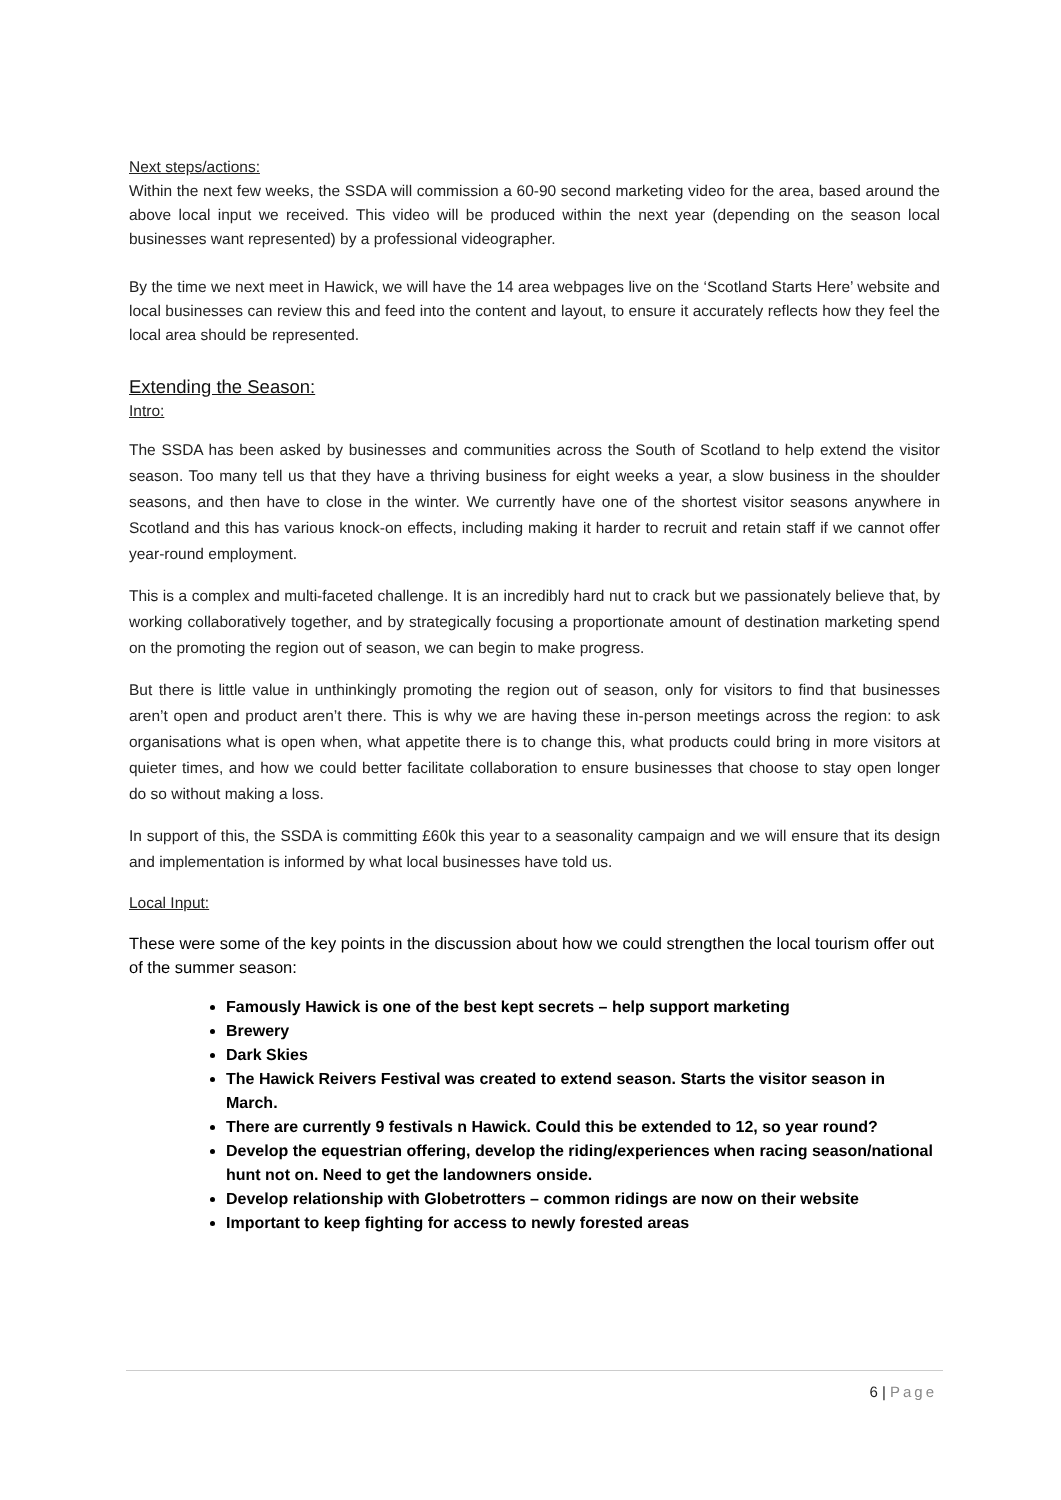Next steps/actions:
Within the next few weeks, the SSDA will commission a 60-90 second marketing video for the area, based around the above local input we received. This video will be produced within the next year (depending on the season local businesses want represented) by a professional videographer.
By the time we next meet in Hawick, we will have the 14 area webpages live on the ‘Scotland Starts Here’ website and local businesses can review this and feed into the content and layout, to ensure it accurately reflects how they feel the local area should be represented.
Extending the Season:
Intro:
The SSDA has been asked by businesses and communities across the South of Scotland to help extend the visitor season. Too many tell us that they have a thriving business for eight weeks a year, a slow business in the shoulder seasons, and then have to close in the winter. We currently have one of the shortest visitor seasons anywhere in Scotland and this has various knock-on effects, including making it harder to recruit and retain staff if we cannot offer year-round employment.
This is a complex and multi-faceted challenge. It is an incredibly hard nut to crack but we passionately believe that, by working collaboratively together, and by strategically focusing a proportionate amount of destination marketing spend on the promoting the region out of season, we can begin to make progress.
But there is little value in unthinkingly promoting the region out of season, only for visitors to find that businesses aren’t open and product aren’t there. This is why we are having these in-person meetings across the region: to ask organisations what is open when, what appetite there is to change this, what products could bring in more visitors at quieter times, and how we could better facilitate collaboration to ensure businesses that choose to stay open longer do so without making a loss.
In support of this, the SSDA is committing £60k this year to a seasonality campaign and we will ensure that its design and implementation is informed by what local businesses have told us.
Local Input:
These were some of the key points in the discussion about how we could strengthen the local tourism offer out of the summer season:
Famously Hawick is one of the best kept secrets – help support marketing
Brewery
Dark Skies
The Hawick Reivers Festival was created to extend season. Starts the visitor season in March.
There are currently 9 festivals n Hawick. Could this be extended to 12, so year round?
Develop the equestrian offering, develop the riding/experiences when racing season/national hunt not on. Need to get the landowners onside.
Develop relationship with Globetrotters – common ridings are now on their website
Important to keep fighting for access to newly forested areas
6 | Page